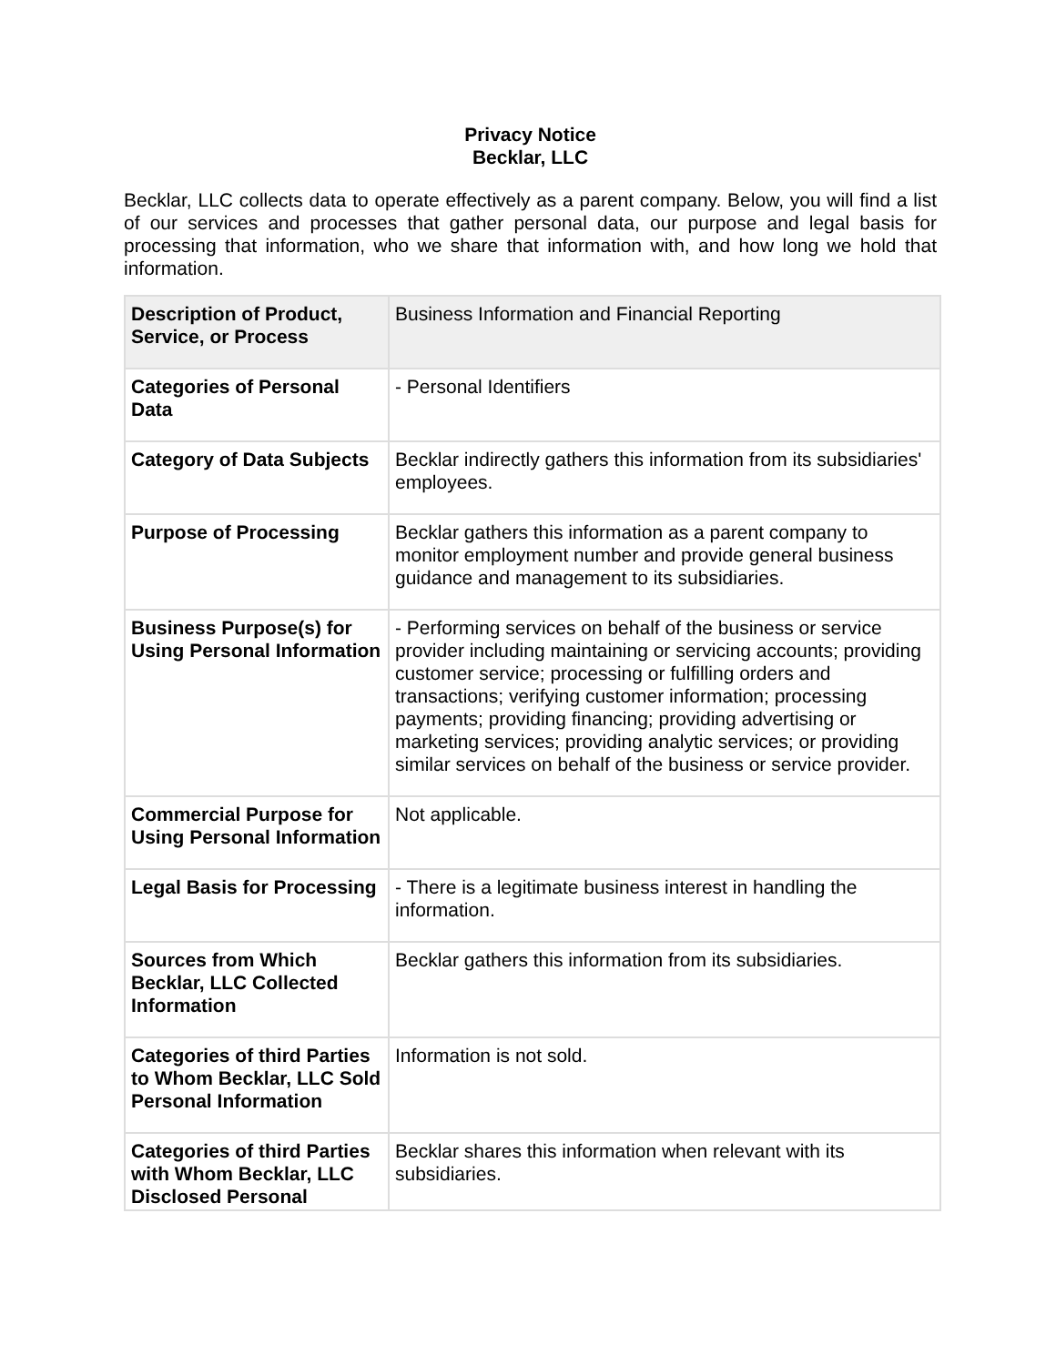Privacy Notice
Becklar, LLC
Becklar, LLC collects data to operate effectively as a parent company. Below, you will find a list of our services and processes that gather personal data, our purpose and legal basis for processing that information, who we share that information with, and how long we hold that information.
| Description of Product, Service, or Process | Business Information and Financial Reporting |
| Categories of Personal Data | - Personal Identifiers |
| Category of Data Subjects | Becklar indirectly gathers this information from its subsidiaries' employees. |
| Purpose of Processing | Becklar gathers this information as a parent company to monitor employment number and provide general business guidance and management to its subsidiaries. |
| Business Purpose(s) for Using Personal Information | - Performing services on behalf of the business or service provider including maintaining or servicing accounts; providing customer service; processing or fulfilling orders and transactions; verifying customer information; processing payments; providing financing; providing advertising or marketing services; providing analytic services; or providing similar services on behalf of the business or service provider. |
| Commercial Purpose for Using Personal Information | Not applicable. |
| Legal Basis for Processing | - There is a legitimate business interest in handling the information. |
| Sources from Which Becklar, LLC Collected Information | Becklar gathers this information from its subsidiaries. |
| Categories of third Parties to Whom Becklar, LLC Sold Personal Information | Information is not sold. |
| Categories of third Parties with Whom Becklar, LLC Disclosed Personal | Becklar shares this information when relevant with its subsidiaries. |